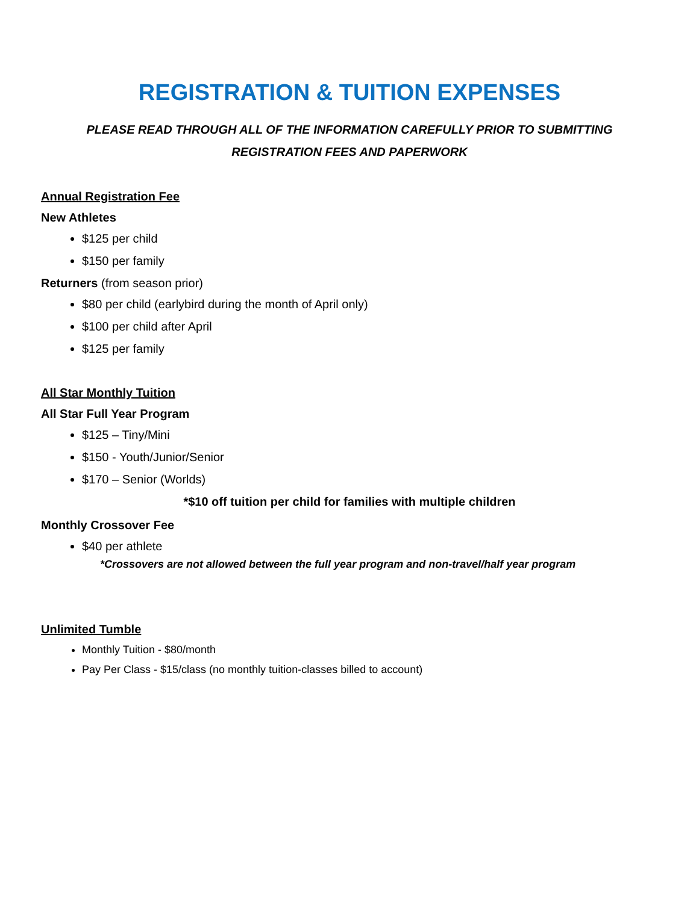REGISTRATION & TUITION EXPENSES
PLEASE READ THROUGH ALL OF THE INFORMATION CAREFULLY PRIOR TO SUBMITTING
REGISTRATION FEES AND PAPERWORK
Annual Registration Fee
New Athletes
$125 per child
$150 per family
Returners (from season prior)
$80 per child (earlybird during the month of April only)
$100 per child after April
$125 per family
All Star Monthly Tuition
All Star Full Year Program
$125 – Tiny/Mini
$150 - Youth/Junior/Senior
$170 – Senior (Worlds)
*$10 off tuition per child for families with multiple children
Monthly Crossover Fee
$40 per athlete
*Crossovers are not allowed between the full year program and non-travel/half year program
Unlimited Tumble
Monthly Tuition - $80/month
Pay Per Class - $15/class (no monthly tuition-classes billed to account)